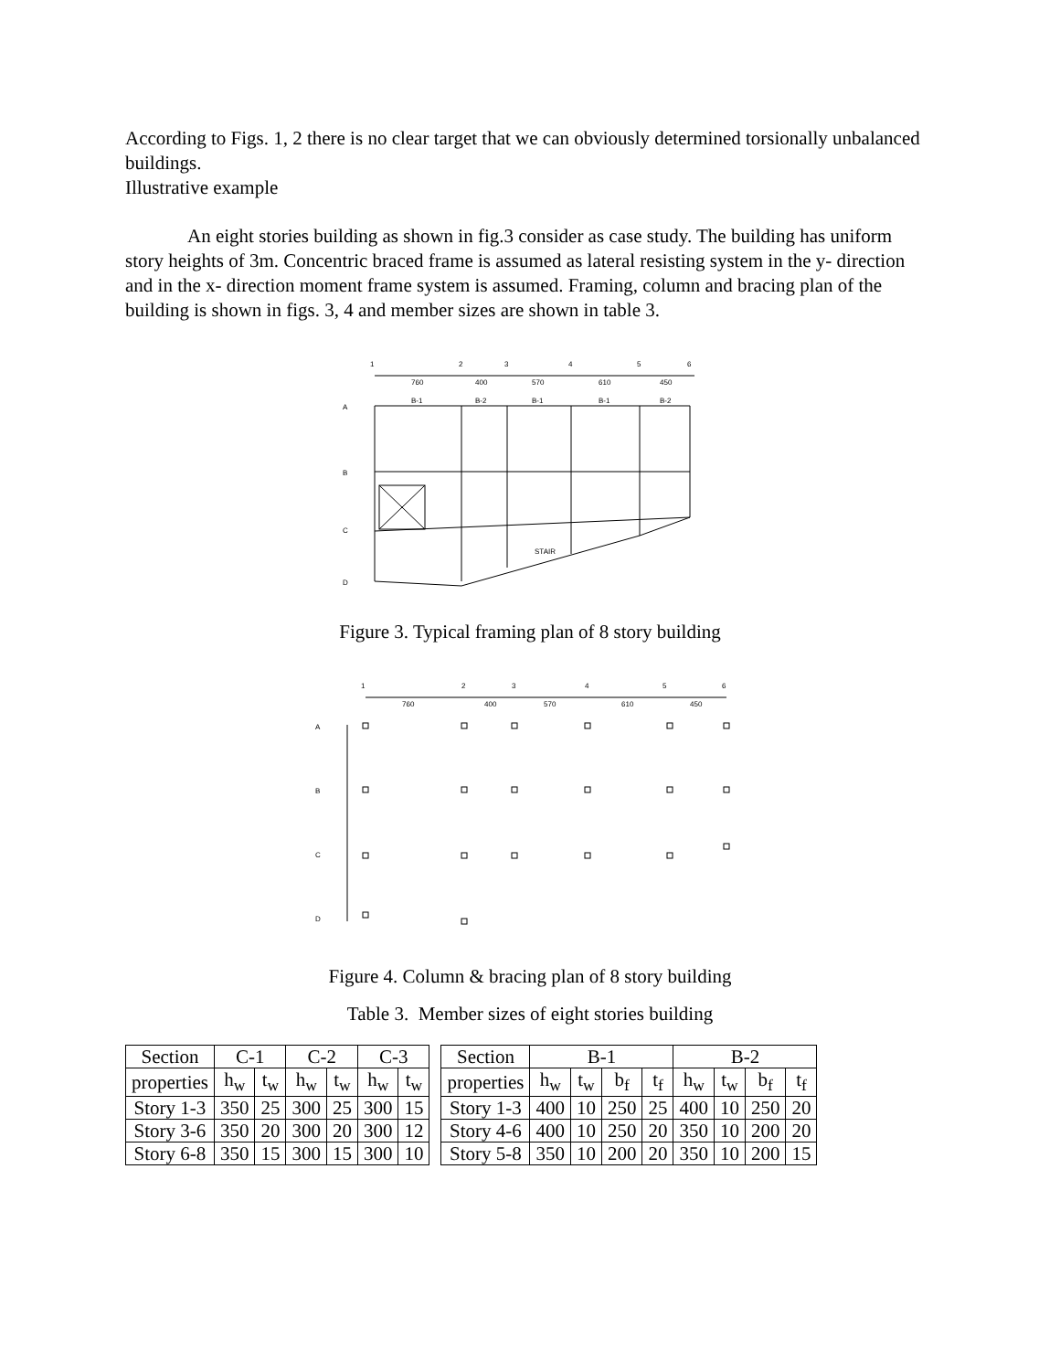According to Figs. 1, 2 there is no clear target that we can obviously determined torsionally unbalanced buildings.
Illustrative example
An eight stories building as shown in fig.3 consider as case study. The building has uniform story heights of 3m. Concentric braced frame is assumed as lateral resisting system in the y- direction and in the x- direction moment frame system is assumed. Framing, column and bracing plan of the building is shown in figs. 3, 4 and member sizes are shown in table 3.
1
2
3
4
5
6
760
400
570
610
450
A
B
C
D
B-1
B-2
B-1
B-1
B-2
STAIR
Figure 3. Typical framing plan of 8 story building
1
2
3
4
5
6
760
400
570
610
450
A
B
C
D
Figure 4. Column & bracing plan of 8 story building
Table 3. Member sizes of eight stories building
| Section | C-1 | | C-2 | | C-3 | |
| properties | h<sub>w</sub> | t<sub>w</sub> | h<sub>w</sub> | t<sub>w</sub> | h<sub>w</sub> | t<sub>w</sub> |
| Story 1-3 | 350 | 25 | 300 | 25 | 300 | 15 |
| Story 3-6 | 350 | 20 | 300 | 20 | 300 | 12 |
| Story 6-8 | 350 | 15 | 300 | 15 | 300 | 10 |
| Section | B-1 | | | | B-2 | | | |
| properties | h<sub>w</sub> | t<sub>w</sub> | b<sub>f</sub> | t<sub>f</sub> | h<sub>w</sub> | t<sub>w</sub> | b<sub>f</sub> | t<sub>f</sub> |
| Story 1-3 | 400 | 10 | 250 | 25 | 400 | 10 | 250 | 20 |
| Story 4-6 | 400 | 10 | 250 | 20 | 350 | 10 | 200 | 20 |
| Story 5-8 | 350 | 10 | 200 | 20 | 350 | 10 | 200 | 15 |